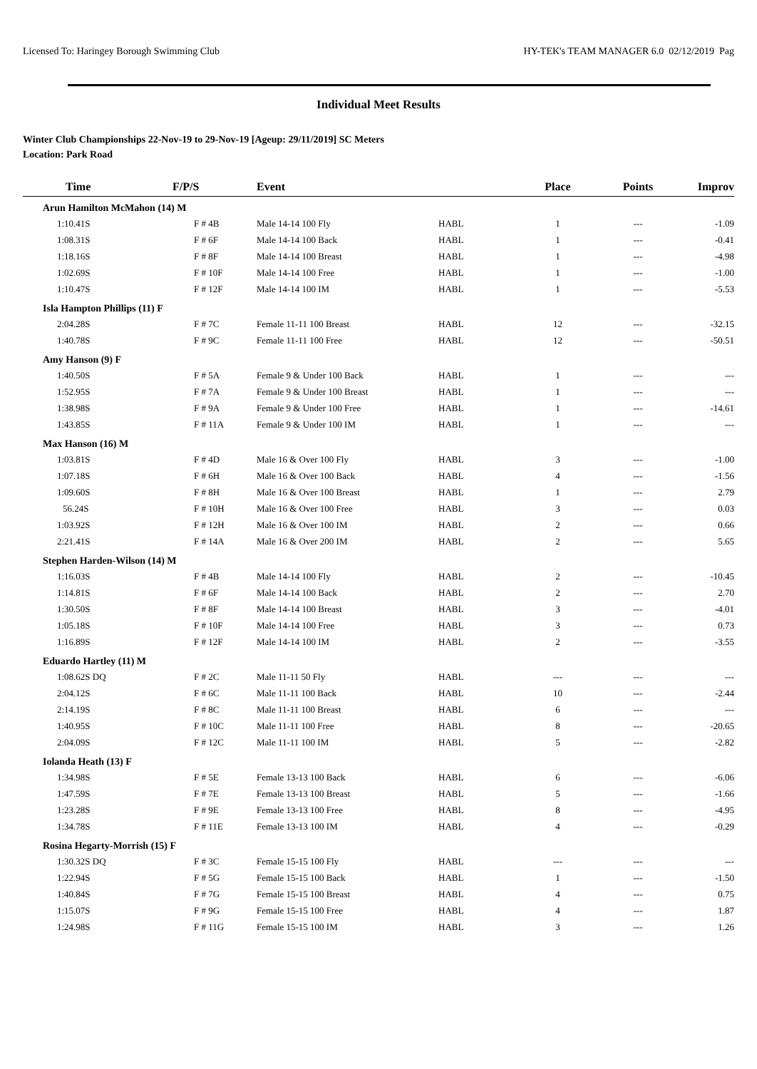Licensed To: Haringey Borough Swimming Club HY-TEK's TEAM MANAGER 6.0 02/12/2019 Pag
Individual Meet Results
Winter Club Championships 22-Nov-19 to 29-Nov-19 [Ageup: 29/11/2019] SC Meters
Location: Park Road
| Time | F/P/S | Event | | Place | Points | Improv |
| --- | --- | --- | --- | --- | --- | --- |
| Arun Hamilton McMahon (14) M | | | | | | |
| 1:10.41S | F # 4B | Male 14-14 100 Fly | HABL | 1 | --- | -1.09 |
| 1:08.31S | F # 6F | Male 14-14 100 Back | HABL | 1 | --- | -0.41 |
| 1:18.16S | F # 8F | Male 14-14 100 Breast | HABL | 1 | --- | -4.98 |
| 1:02.69S | F # 10F | Male 14-14 100 Free | HABL | 1 | --- | -1.00 |
| 1:10.47S | F # 12F | Male 14-14 100 IM | HABL | 1 | --- | -5.53 |
| Isla Hampton Phillips (11) F | | | | | | |
| 2:04.28S | F # 7C | Female 11-11 100 Breast | HABL | 12 | --- | -32.15 |
| 1:40.78S | F # 9C | Female 11-11 100 Free | HABL | 12 | --- | -50.51 |
| Amy Hanson (9) F | | | | | | |
| 1:40.50S | F # 5A | Female 9 & Under 100 Back | HABL | 1 | --- | --- |
| 1:52.95S | F # 7A | Female 9 & Under 100 Breast | HABL | 1 | --- | --- |
| 1:38.98S | F # 9A | Female 9 & Under 100 Free | HABL | 1 | --- | -14.61 |
| 1:43.85S | F # 11A | Female 9 & Under 100 IM | HABL | 1 | --- | --- |
| Max Hanson (16) M | | | | | | |
| 1:03.81S | F # 4D | Male 16 & Over 100 Fly | HABL | 3 | --- | -1.00 |
| 1:07.18S | F # 6H | Male 16 & Over 100 Back | HABL | 4 | --- | -1.56 |
| 1:09.60S | F # 8H | Male 16 & Over 100 Breast | HABL | 1 | --- | 2.79 |
| 56.24S | F # 10H | Male 16 & Over 100 Free | HABL | 3 | --- | 0.03 |
| 1:03.92S | F # 12H | Male 16 & Over 100 IM | HABL | 2 | --- | 0.66 |
| 2:21.41S | F # 14A | Male 16 & Over 200 IM | HABL | 2 | --- | 5.65 |
| Stephen Harden-Wilson (14) M | | | | | | |
| 1:16.03S | F # 4B | Male 14-14 100 Fly | HABL | 2 | --- | -10.45 |
| 1:14.81S | F # 6F | Male 14-14 100 Back | HABL | 2 | --- | 2.70 |
| 1:30.50S | F # 8F | Male 14-14 100 Breast | HABL | 3 | --- | -4.01 |
| 1:05.18S | F # 10F | Male 14-14 100 Free | HABL | 3 | --- | 0.73 |
| 1:16.89S | F # 12F | Male 14-14 100 IM | HABL | 2 | --- | -3.55 |
| Eduardo Hartley (11) M | | | | | | |
| 1:08.62S DQ | F # 2C | Male 11-11 50 Fly | HABL | --- | --- | --- |
| 2:04.12S | F # 6C | Male 11-11 100 Back | HABL | 10 | --- | -2.44 |
| 2:14.19S | F # 8C | Male 11-11 100 Breast | HABL | 6 | --- | --- |
| 1:40.95S | F # 10C | Male 11-11 100 Free | HABL | 8 | --- | -20.65 |
| 2:04.09S | F # 12C | Male 11-11 100 IM | HABL | 5 | --- | -2.82 |
| Iolanda Heath (13) F | | | | | | |
| 1:34.98S | F # 5E | Female 13-13 100 Back | HABL | 6 | --- | -6.06 |
| 1:47.59S | F # 7E | Female 13-13 100 Breast | HABL | 5 | --- | -1.66 |
| 1:23.28S | F # 9E | Female 13-13 100 Free | HABL | 8 | --- | -4.95 |
| 1:34.78S | F # 11E | Female 13-13 100 IM | HABL | 4 | --- | -0.29 |
| Rosina Hegarty-Morrish (15) F | | | | | | |
| 1:30.32S DQ | F # 3C | Female 15-15 100 Fly | HABL | --- | --- | --- |
| 1:22.94S | F # 5G | Female 15-15 100 Back | HABL | 1 | --- | -1.50 |
| 1:40.84S | F # 7G | Female 15-15 100 Breast | HABL | 4 | --- | 0.75 |
| 1:15.07S | F # 9G | Female 15-15 100 Free | HABL | 4 | --- | 1.87 |
| 1:24.98S | F # 11G | Female 15-15 100 IM | HABL | 3 | --- | 1.26 |